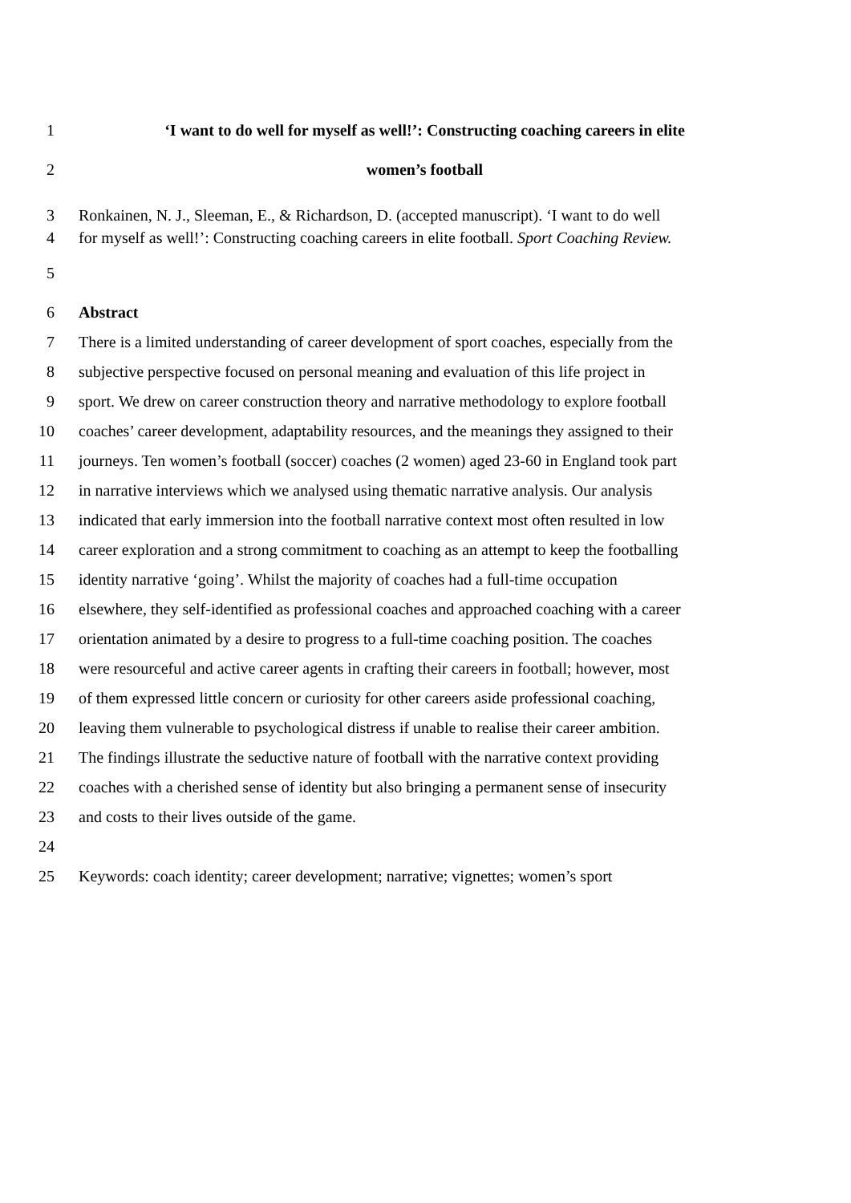1 ‘I want to do well for myself as well!’: Constructing coaching careers in elite
2 women’s football
3 Ronkainen, N. J., Sleeman, E., & Richardson, D. (accepted manuscript). ‘I want to do well
4 for myself as well!’: Constructing coaching careers in elite football. Sport Coaching Review.
5
6 Abstract
7 There is a limited understanding of career development of sport coaches, especially from the
8 subjective perspective focused on personal meaning and evaluation of this life project in
9 sport. We drew on career construction theory and narrative methodology to explore football
10 coaches’ career development, adaptability resources, and the meanings they assigned to their
11 journeys. Ten women’s football (soccer) coaches (2 women) aged 23-60 in England took part
12 in narrative interviews which we analysed using thematic narrative analysis. Our analysis
13 indicated that early immersion into the football narrative context most often resulted in low
14 career exploration and a strong commitment to coaching as an attempt to keep the footballing
15 identity narrative ‘going’. Whilst the majority of coaches had a full-time occupation
16 elsewhere, they self-identified as professional coaches and approached coaching with a career
17 orientation animated by a desire to progress to a full-time coaching position. The coaches
18 were resourceful and active career agents in crafting their careers in football; however, most
19 of them expressed little concern or curiosity for other careers aside professional coaching,
20 leaving them vulnerable to psychological distress if unable to realise their career ambition.
21 The findings illustrate the seductive nature of football with the narrative context providing
22 coaches with a cherished sense of identity but also bringing a permanent sense of insecurity
23 and costs to their lives outside of the game.
24
25 Keywords: coach identity; career development; narrative; vignettes; women’s sport